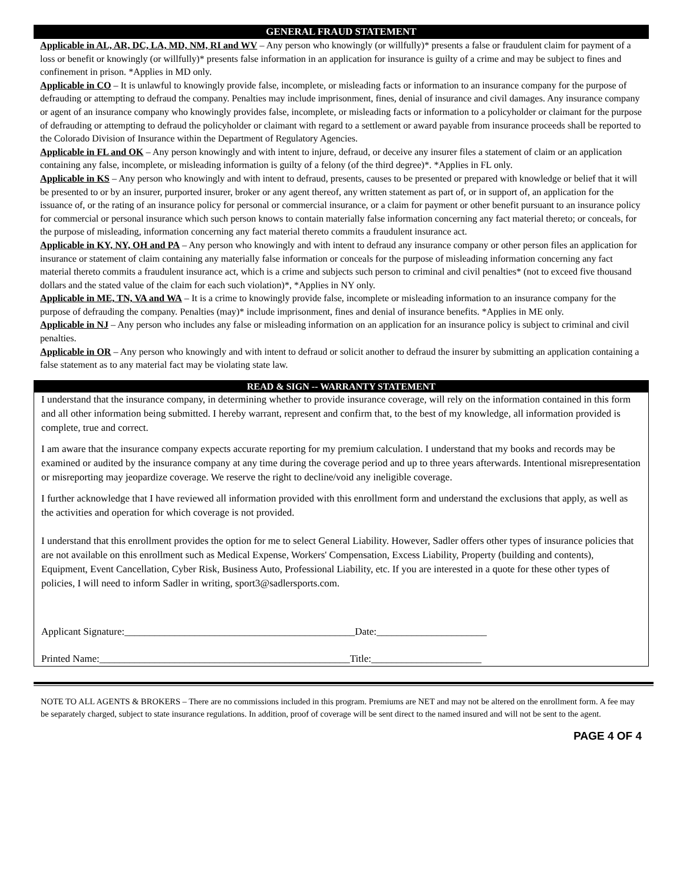GENERAL FRAUD STATEMENT
Applicable in AL, AR, DC, LA, MD, NM, RI and WV – Any person who knowingly (or willfully)* presents a false or fraudulent claim for payment of a loss or benefit or knowingly (or willfully)* presents false information in an application for insurance is guilty of a crime and may be subject to fines and confinement in prison. *Applies in MD only.
Applicable in CO – It is unlawful to knowingly provide false, incomplete, or misleading facts or information to an insurance company for the purpose of defrauding or attempting to defraud the company. Penalties may include imprisonment, fines, denial of insurance and civil damages. Any insurance company or agent of an insurance company who knowingly provides false, incomplete, or misleading facts or information to a policyholder or claimant for the purpose of defrauding or attempting to defraud the policyholder or claimant with regard to a settlement or award payable from insurance proceeds shall be reported to the Colorado Division of Insurance within the Department of Regulatory Agencies.
Applicable in FL and OK – Any person knowingly and with intent to injure, defraud, or deceive any insurer files a statement of claim or an application containing any false, incomplete, or misleading information is guilty of a felony (of the third degree)*. *Applies in FL only.
Applicable in KS – Any person who knowingly and with intent to defraud, presents, causes to be presented or prepared with knowledge or belief that it will be presented to or by an insurer, purported insurer, broker or any agent thereof, any written statement as part of, or in support of, an application for the issuance of, or the rating of an insurance policy for personal or commercial insurance, or a claim for payment or other benefit pursuant to an insurance policy for commercial or personal insurance which such person knows to contain materially false information concerning any fact material thereto; or conceals, for the purpose of misleading, information concerning any fact material thereto commits a fraudulent insurance act.
Applicable in KY, NY, OH and PA – Any person who knowingly and with intent to defraud any insurance company or other person files an application for insurance or statement of claim containing any materially false information or conceals for the purpose of misleading information concerning any fact material thereto commits a fraudulent insurance act, which is a crime and subjects such person to criminal and civil penalties* (not to exceed five thousand dollars and the stated value of the claim for each such violation)*, *Applies in NY only.
Applicable in ME, TN, VA and WA – It is a crime to knowingly provide false, incomplete or misleading information to an insurance company for the purpose of defrauding the company. Penalties (may)* include imprisonment, fines and denial of insurance benefits. *Applies in ME only.
Applicable in NJ – Any person who includes any false or misleading information on an application for an insurance policy is subject to criminal and civil penalties.
Applicable in OR – Any person who knowingly and with intent to defraud or solicit another to defraud the insurer by submitting an application containing a false statement as to any material fact may be violating state law.
READ & SIGN -- WARRANTY STATEMENT
I understand that the insurance company, in determining whether to provide insurance coverage, will rely on the information contained in this form and all other information being submitted. I hereby warrant, represent and confirm that, to the best of my knowledge, all information provided is complete, true and correct.
I am aware that the insurance company expects accurate reporting for my premium calculation. I understand that my books and records may be examined or audited by the insurance company at any time during the coverage period and up to three years afterwards. Intentional misrepresentation or misreporting may jeopardize coverage. We reserve the right to decline/void any ineligible coverage.
I further acknowledge that I have reviewed all information provided with this enrollment form and understand the exclusions that apply, as well as the activities and operation for which coverage is not provided.
I understand that this enrollment provides the option for me to select General Liability. However, Sadler offers other types of insurance policies that are not available on this enrollment such as Medical Expense, Workers' Compensation, Excess Liability, Property (building and contents), Equipment, Event Cancellation, Cyber Risk, Business Auto, Professional Liability, etc. If you are interested in a quote for these other types of policies, I will need to inform Sadler in writing, sport3@sadlersports.com.
Applicant Signature:______________________________________________Date:______________________
Printed Name:__________________________________________________Title:______________________
NOTE TO ALL AGENTS & BROKERS – There are no commissions included in this program. Premiums are NET and may not be altered on the enrollment form. A fee may be separately charged, subject to state insurance regulations. In addition, proof of coverage will be sent direct to the named insured and will not be sent to the agent.
PAGE 4 OF 4